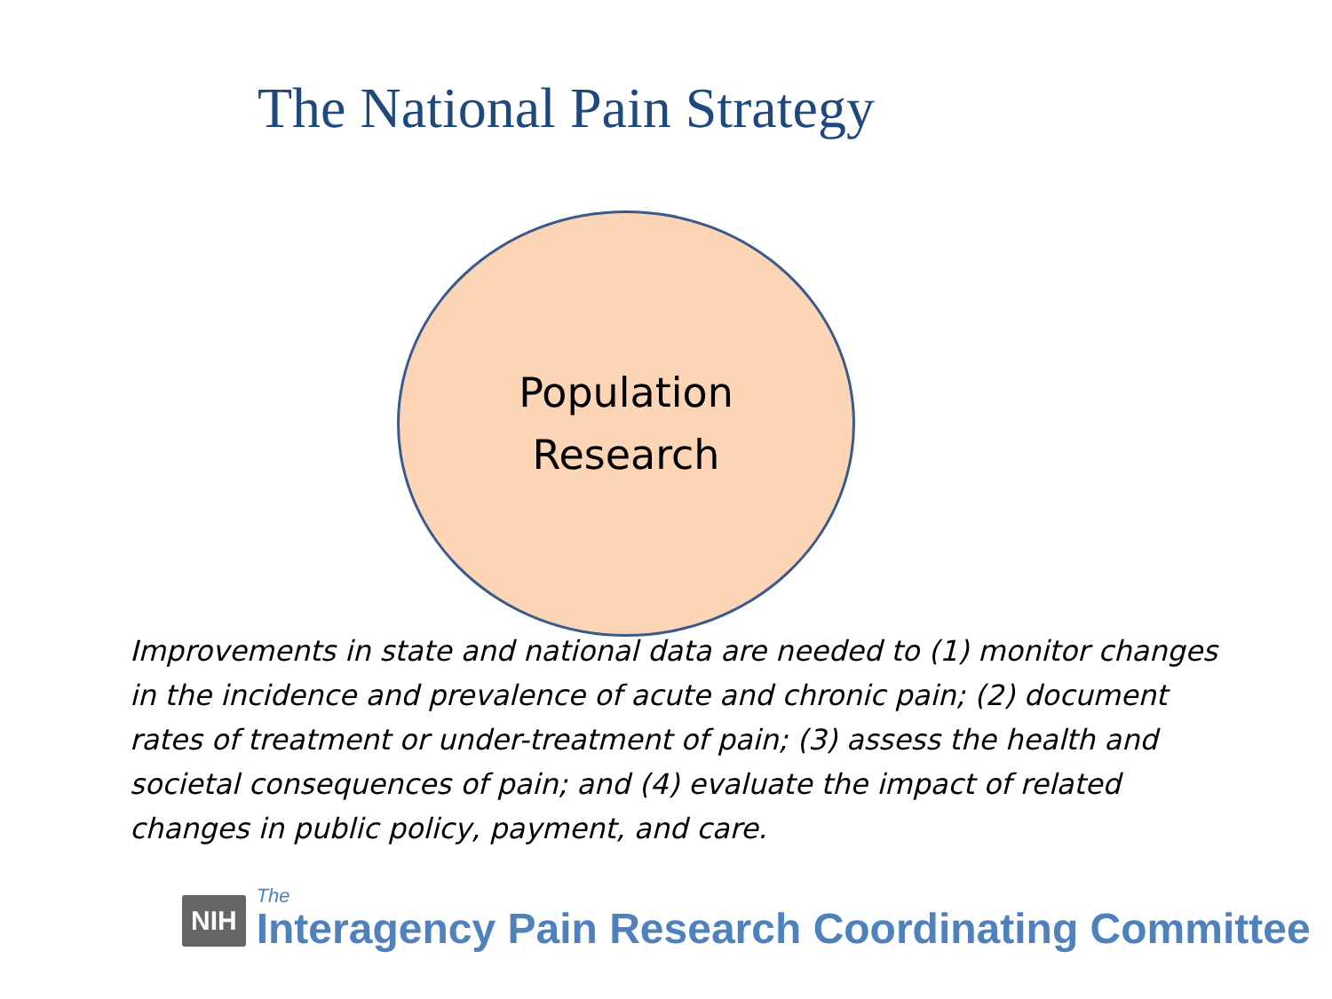The National Pain Strategy
Population
Research
Improvements in state and national data are needed to (1) monitor changes in the incidence and prevalence of acute and chronic pain; (2) document rates of treatment or under-treatment of pain; (3) assess the health and societal consequences of pain; and (4) evaluate the impact of related changes in public policy, payment, and care.
NIH The
Interagency Pain Research Coordinating Committee